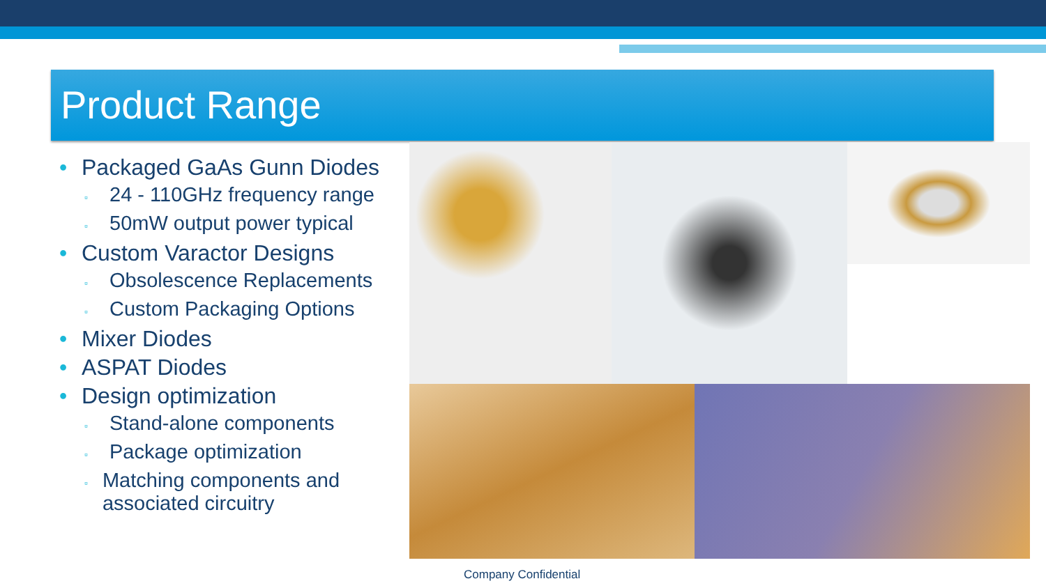Product Range
• Packaged GaAs Gunn Diodes
▫ 24 - 110GHz frequency range
▫ 50mW output power typical
• Custom Varactor Designs
▫ Obsolescence Replacements
▫ Custom Packaging Options
• Mixer Diodes
• ASPAT Diodes
• Design optimization
▫ Stand-alone components
▫ Package optimization
▫ Matching components and associated circuitry
Company Confidential